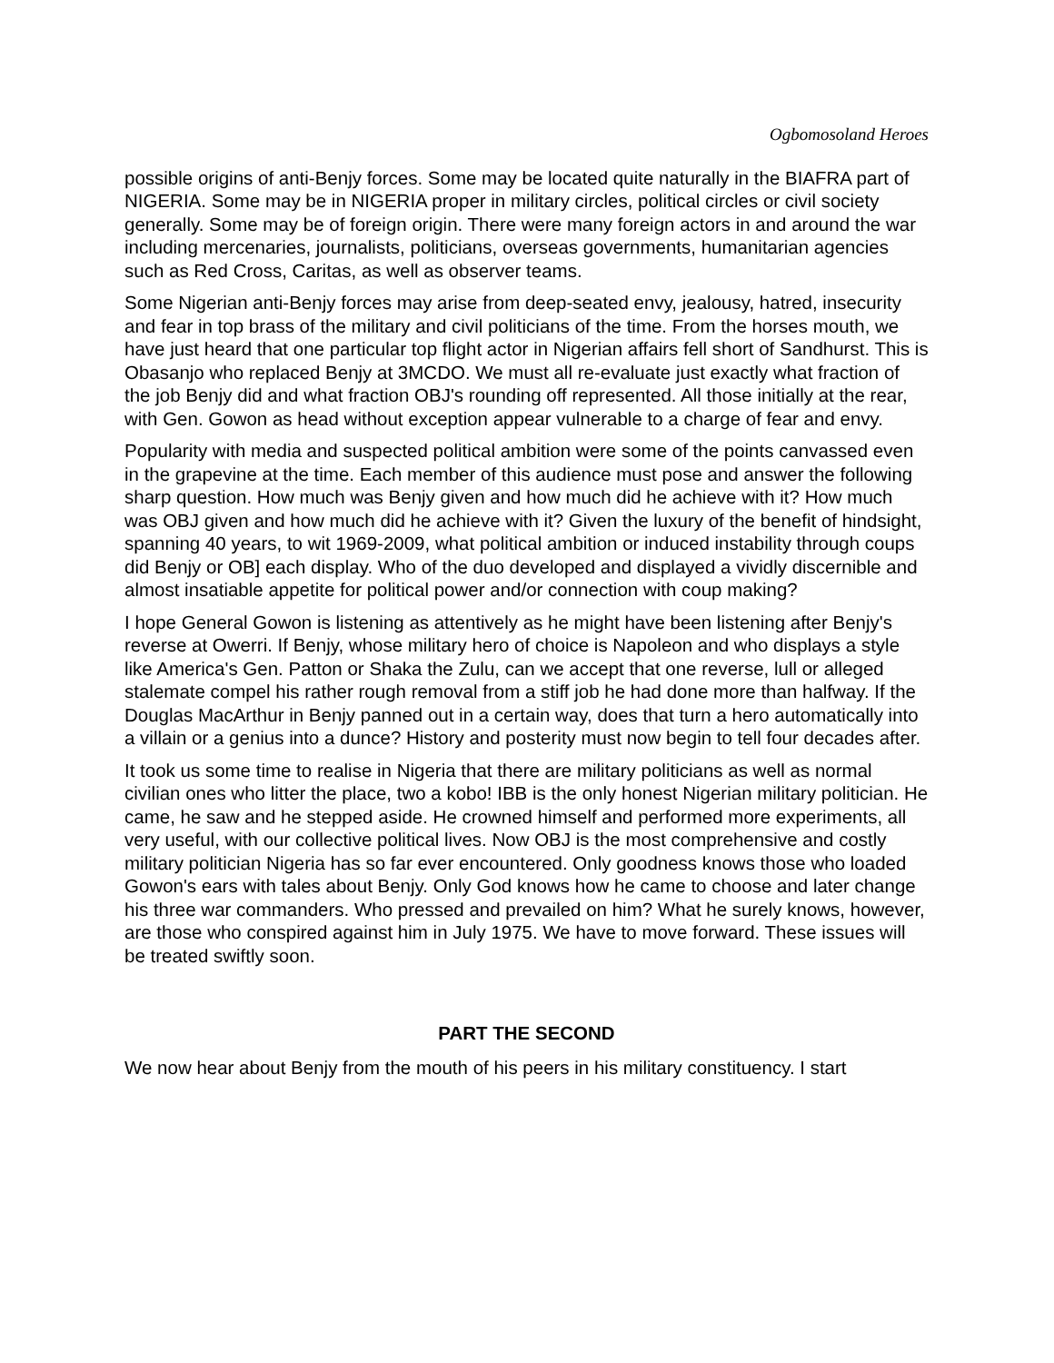Ogbomosoland Heroes
possible origins of anti-Benjy forces. Some may be located quite naturally in the BIAFRA part of NIGERIA. Some may be in NIGERIA proper in military circles, political circles or civil society generally. Some may be of foreign origin. There were many foreign actors in and around the war including mercenaries, journalists, politicians, overseas governments, humanitarian agencies such as Red Cross, Caritas, as well as observer teams.
Some Nigerian anti-Benjy forces may arise from deep-seated envy, jealousy, hatred, insecurity and fear in top brass of the military and civil politicians of the time. From the horses mouth, we have just heard that one particular top flight actor in Nigerian affairs fell short of Sandhurst. This is Obasanjo who replaced Benjy at 3MCDO. We must all re-evaluate just exactly what fraction of the job Benjy did and what fraction OBJ's rounding off represented. All those initially at the rear, with Gen. Gowon as head without exception appear vulnerable to a charge of fear and envy.
Popularity with media and suspected political ambition were some of the points canvassed even in the grapevine at the time. Each member of this audience must pose and answer the following sharp question. How much was Benjy given and how much did he achieve with it? How much was OBJ given and how much did he achieve with it? Given the luxury of the benefit of hindsight, spanning 40 years, to wit 1969-2009, what political ambition or induced instability through coups did Benjy or OB] each display. Who of the duo developed and displayed a vividly discernible and almost insatiable appetite for political power and/or connection with coup making?
I hope General Gowon is listening as attentively as he might have been listening after Benjy's reverse at Owerri. If Benjy, whose military hero of choice is Napoleon and who displays a style like America's Gen. Patton or Shaka the Zulu, can we accept that one reverse, lull or alleged stalemate compel his rather rough removal from a stiff job he had done more than halfway. If the Douglas MacArthur in Benjy panned out in a certain way, does that turn a hero automatically into a villain or a genius into a dunce? History and posterity must now begin to tell four decades after.
It took us some time to realise in Nigeria that there are military politicians as well as normal civilian ones who litter the place, two a kobo! IBB is the only honest Nigerian military politician. He came, he saw and he stepped aside. He crowned himself and performed more experiments, all very useful, with our collective political lives. Now OBJ is the most comprehensive and costly military politician Nigeria has so far ever encountered. Only goodness knows those who loaded Gowon's ears with tales about Benjy. Only God knows how he came to choose and later change his three war commanders. Who pressed and prevailed on him? What he surely knows, however, are those who conspired against him in July 1975. We have to move forward. These issues will be treated swiftly soon.
PART THE SECOND
We now hear about Benjy from the mouth of his peers in his military constituency. I start